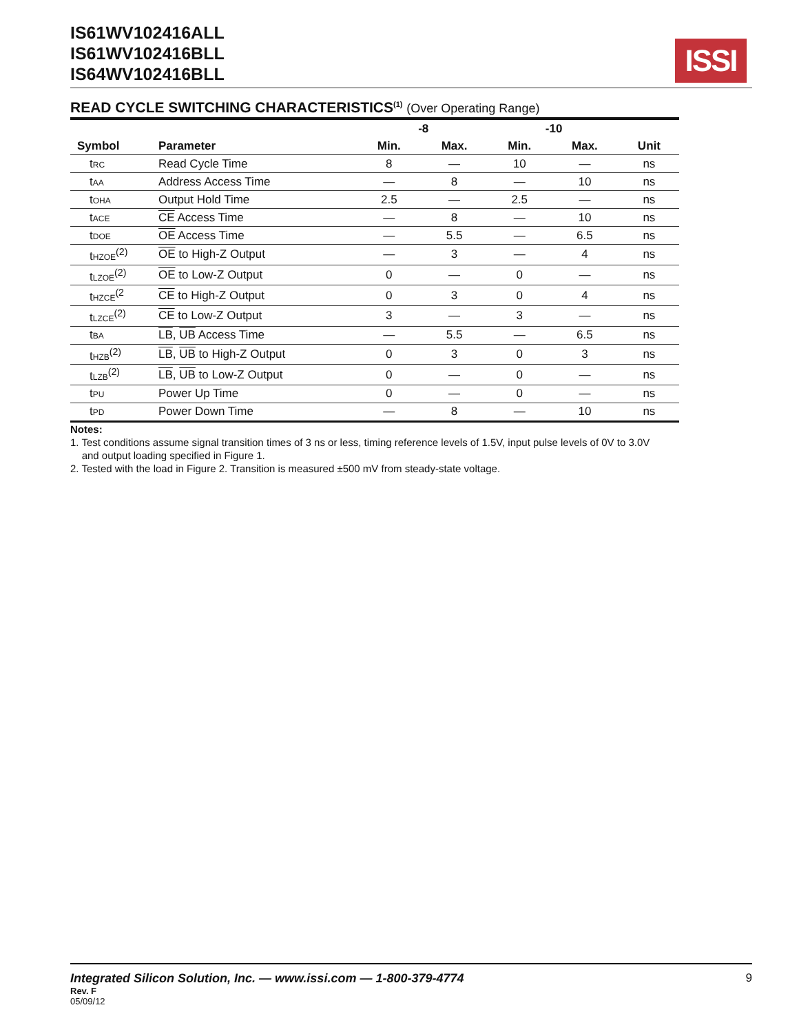IS61WV102416ALL
IS61WV102416BLL
IS64WV102416BLL
ISSI
READ CYCLE SWITCHING CHARACTERISTICS<sup>(1)</sup> (Over Operating Range)
| | | -8 | | -10 | | |
| --- | --- | --- | --- | --- | --- | --- |
| Symbol | Parameter | Min. | Max. | Min. | Max. | Unit |
| t<sub>RC</sub> | Read Cycle Time | 8 | — | 10 | — | ns |
| t<sub>AA</sub> | Address Access Time | — | 8 | — | 10 | ns |
| t<sub>OHA</sub> | Output Hold Time | 2.5 | — | 2.5 | — | ns |
| t<sub>ACE</sub> | CE Access Time | — | 8 | — | 10 | ns |
| t<sub>DOE</sub> | OE Access Time | — | 5.5 | — | 6.5 | ns |
| t<sub>HZOE</sub><sup>(2)</sup> | OE to High-Z Output | — | 3 | — | 4 | ns |
| t<sub>LZOE</sub><sup>(2)</sup> | OE to Low-Z Output | 0 | — | 0 | — | ns |
| t<sub>HZCE</sub><sup>(2</sup> | CE to High-Z Output | 0 | 3 | 0 | 4 | ns |
| t<sub>LZCE</sub><sup>(2)</sup> | CE to Low-Z Output | 3 | — | 3 | — | ns |
| t<sub>BA</sub> | LB , UB Access Time | — | 5.5 | — | 6.5 | ns |
| t<sub>HZB</sub><sup>(2)</sup> | LB , UB to High-Z Output | 0 | 3 | 0 | 3 | ns |
| t<sub>LZB</sub><sup>(2)</sup> | LB , UB to Low-Z Output | 0 | — | 0 | — | ns |
| t<sub>PU</sub> | Power Up Time | 0 | — | 0 | — | ns |
| t<sub>PD</sub> | Power Down Time | — | 8 | — | 10 | ns |
Notes:
1. Test conditions assume signal transition times of 3 ns or less, timing reference levels of 1.5V, input pulse levels of 0V to 3.0V
and output loading specified in Figure 1.
2. Tested with the load in Figure 2. Transition is measured ±500 mV from steady-state voltage.
Integrated Silicon Solution, Inc. — www.issi.com — 1-800-379-4774 9
Rev. F
05/09/12